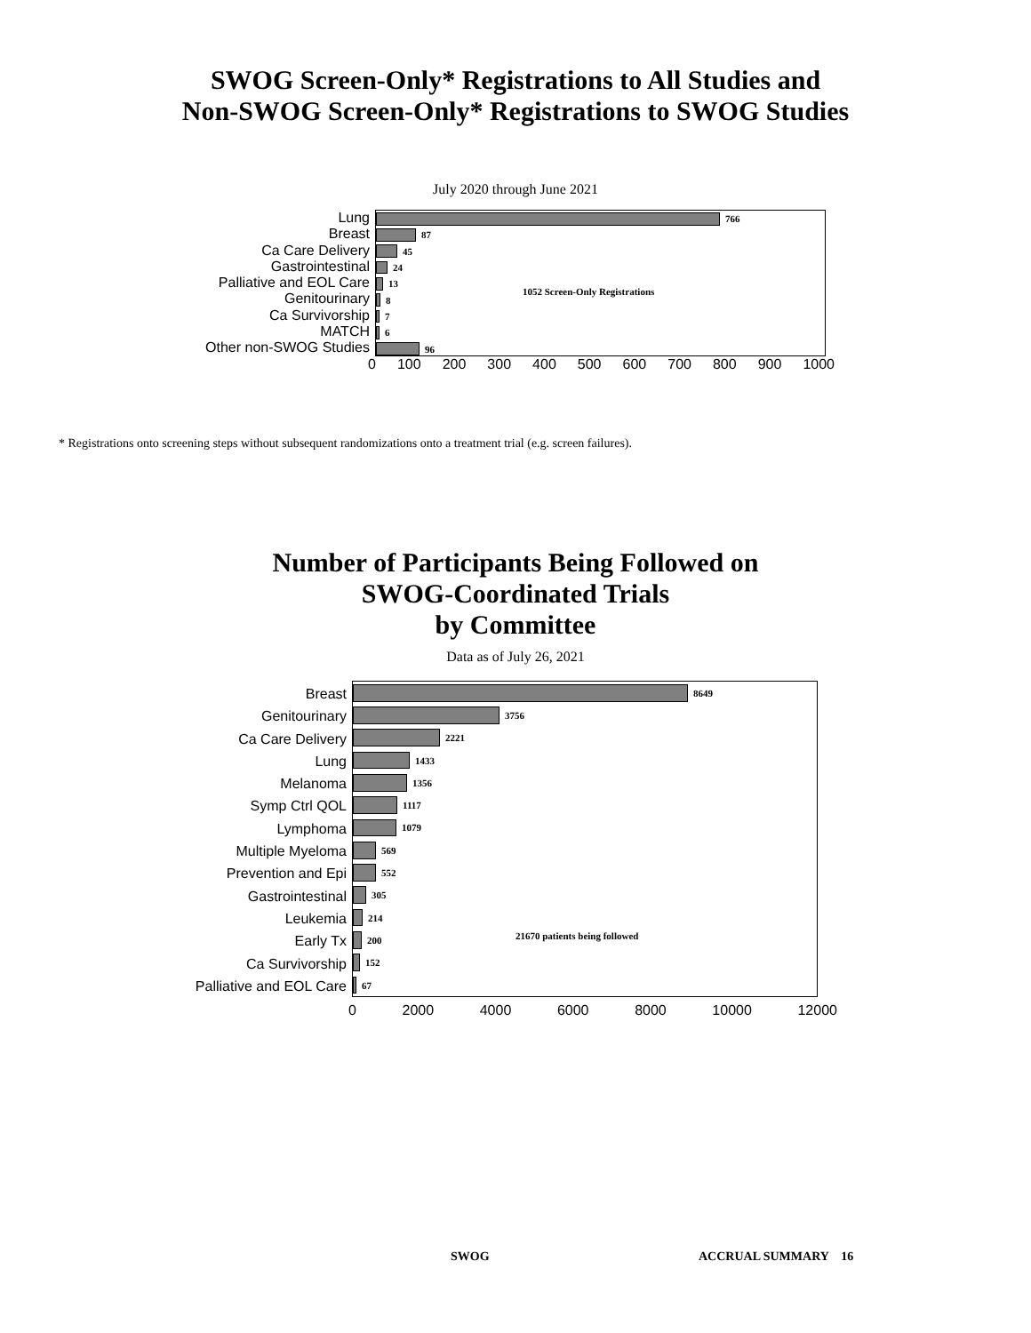SWOG Screen-Only* Registrations to All Studies and
Non-SWOG Screen-Only* Registrations to SWOG Studies
July 2020 through June 2021
Lung
Breast
Ca Care Delivery
Gastrointestinal
Palliative and EOL Care
Genitourinary
Ca Survivorship
MATCH
Other non-SWOG Studies
766
87
45
24
13
8
7
6
96
1052 Screen-Only Registrations
0 100 200 300 400 500 600 700 800 900 1000
* Registrations onto screening steps without subsequent randomizations onto a treatment trial (e.g. screen failures).
Number of Participants Being Followed on
SWOG-Coordinated Trials
by Committee
Data as of July 26, 2021
Breast
Genitourinary
Ca Care Delivery
Lung
Melanoma
Symp Ctrl QOL
Lymphoma
Multiple Myeloma
Prevention and Epi
Gastrointestinal
Leukemia
Early Tx
Ca Survivorship
Palliative and EOL Care
8649
3756
2221
1433
1356
1117
1079
569
552
305
214
200
152
67
21670 patients being followed
0 2000 4000 6000 8000 10000 12000
SWOG ACCRUAL SUMMARY 16